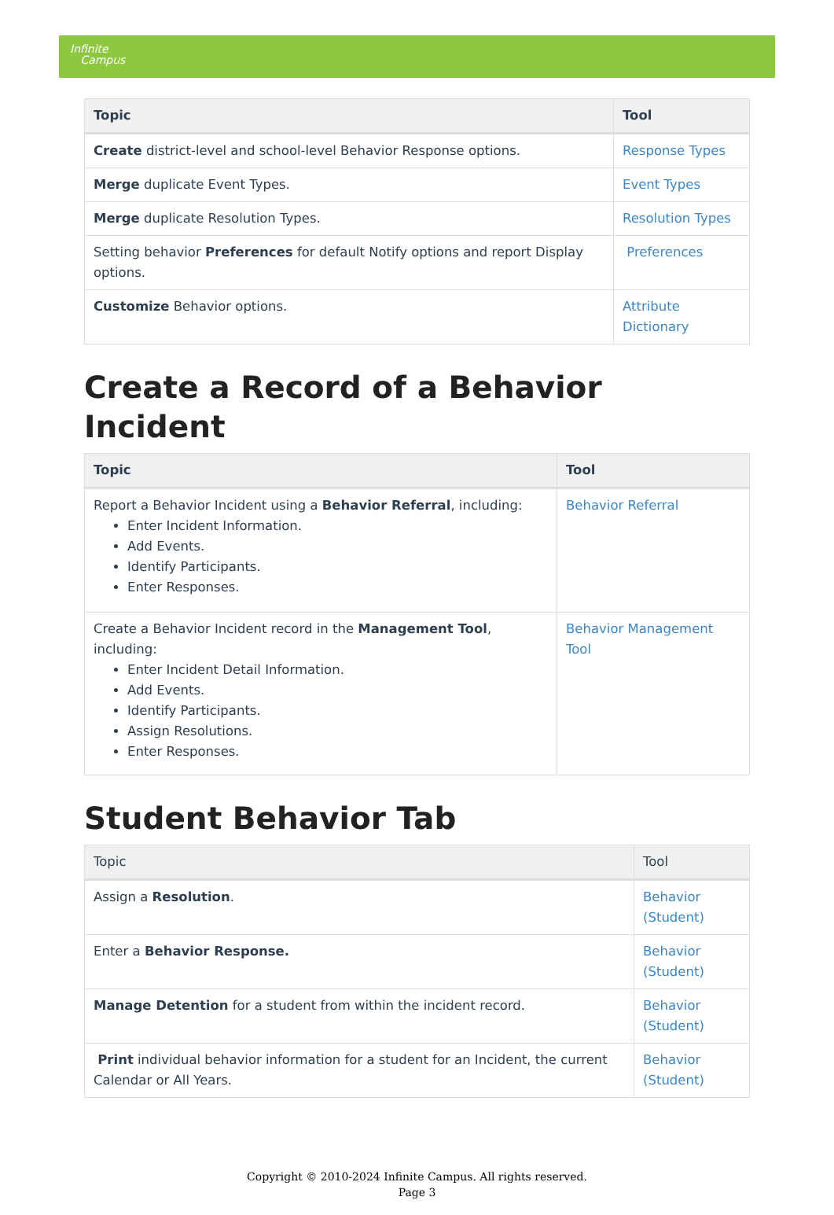Infinite
Campus
| Topic | Tool |
| --- | --- |
| Create district-level and school-level Behavior Response options. | Response Types |
| Merge duplicate Event Types. | Event Types |
| Merge duplicate Resolution Types. | Resolution Types |
| Setting behavior Preferences for default Notify options and report Display options. | Preferences |
| Customize Behavior options. | Attribute Dictionary |
Create a Record of a Behavior Incident
| Topic | Tool |
| --- | --- |
| Report a Behavior Incident using a Behavior Referral , including: Enter Incident Information. Add Events. Identify Participants. Enter Responses. | Behavior Referral |
| Create a Behavior Incident record in the Management Tool , including: Enter Incident Detail Information. Add Events. Identify Participants. Assign Resolutions. Enter Responses. | Behavior Management Tool |
Student Behavior Tab
| Topic | Tool |
| --- | --- |
| Assign a Resolution . | Behavior (Student) |
| Enter a Behavior Response. | Behavior (Student) |
| Manage Detention for a student from within the incident record. | Behavior (Student) |
| Print individual behavior information for a student for an Incident, the current Calendar or All Years. | Behavior (Student) |
Copyright © 2010-2024 Infinite Campus. All rights reserved.
Page 3